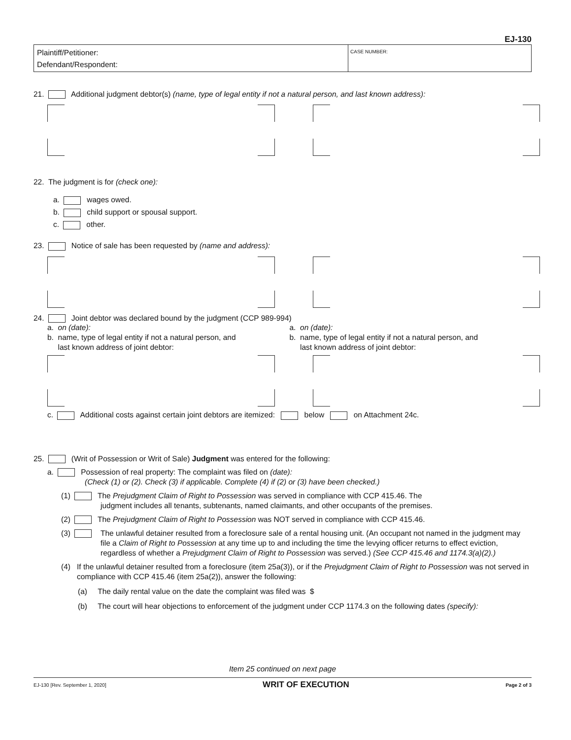EJ-130
Plaintiff/Petitioner:
Defendant/Respondent:
CASE NUMBER:
21. Additional judgment debtor(s) (name, type of legal entity if not a natural person, and last known address):
22. The judgment is for (check one):
a. wages owed.
b. child support or spousal support.
c. other.
23. Notice of sale has been requested by (name and address):
24. Joint debtor was declared bound by the judgment (CCP 989-994)
a. on (date):
b. name, type of legal entity if not a natural person, and
last known address of joint debtor:
a. on (date):
b. name, type of legal entity if not a natural person, and
last known address of joint debtor:
c. Additional costs against certain joint debtors are itemized: below on Attachment 24c.
25. (Writ of Possession or Writ of Sale) Judgment was entered for the following:
a. Possession of real property: The complaint was filed on (date):
(Check (1) or (2). Check (3) if applicable. Complete (4) if (2) or (3) have been checked.)
(1) The Prejudgment Claim of Right to Possession was served in compliance with CCP 415.46. The
judgment includes all tenants, subtenants, named claimants, and other occupants of the premises.
(2) The Prejudgment Claim of Right to Possession was NOT served in compliance with CCP 415.46.
(3) The unlawful detainer resulted from a foreclosure sale of a rental housing unit. (An occupant not named in the judgment may file a Claim of Right to Possession at any time up to and including the time the levying officer returns to effect eviction, regardless of whether a Prejudgment Claim of Right to Possession was served.) (See CCP 415.46 and 1174.3(a)(2).)
(4) If the unlawful detainer resulted from a foreclosure (item 25a(3)), or if the Prejudgment Claim of Right to Possession was not served in compliance with CCP 415.46 (item 25a(2)), answer the following:
(a) The daily rental value on the date the complaint was filed was $
(b) The court will hear objections to enforcement of the judgment under CCP 1174.3 on the following dates (specify):
Item 25 continued on next page
EJ-130 [Rev. September 1, 2020] WRIT OF EXECUTION Page 2 of 3